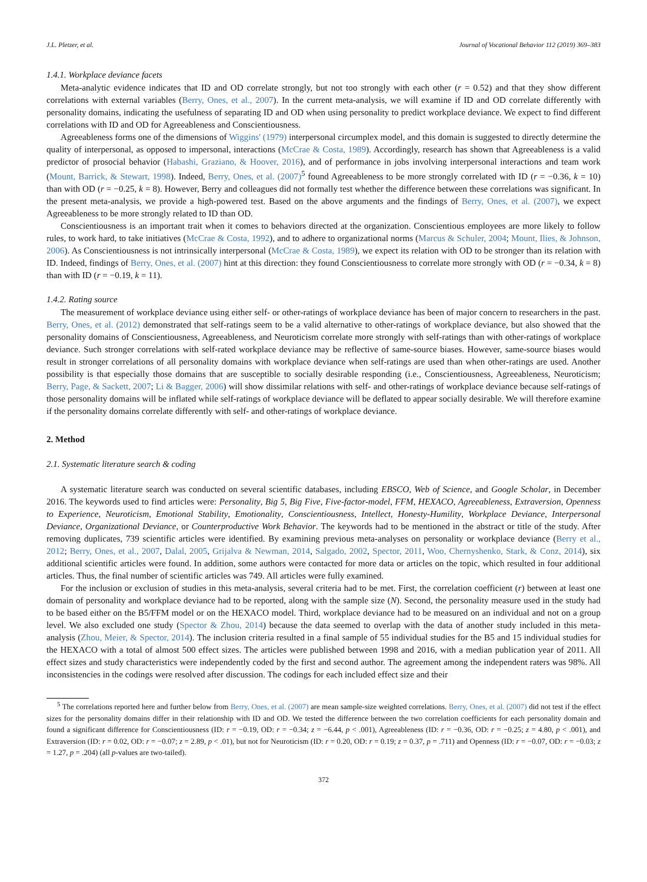J.L. Pletzer, et al. Journal of Vocational Behavior 112 (2019) 369–383
1.4.1. Workplace deviance facets
Meta-analytic evidence indicates that ID and OD correlate strongly, but not too strongly with each other (r = 0.52) and that they show different correlations with external variables (Berry, Ones, et al., 2007). In the current meta-analysis, we will examine if ID and OD correlate differently with personality domains, indicating the usefulness of separating ID and OD when using personality to predict workplace deviance. We expect to find different correlations with ID and OD for Agreeableness and Conscientiousness.
Agreeableness forms one of the dimensions of Wiggins' (1979) interpersonal circumplex model, and this domain is suggested to directly determine the quality of interpersonal, as opposed to impersonal, interactions (McCrae & Costa, 1989). Accordingly, research has shown that Agreeableness is a valid predictor of prosocial behavior (Habashi, Graziano, & Hoover, 2016), and of performance in jobs involving interpersonal interactions and team work (Mount, Barrick, & Stewart, 1998). Indeed, Berry, Ones, et al. (2007)<sup>5</sup> found Agreeableness to be more strongly correlated with ID (r = −0.36, k = 10) than with OD (r = −0.25, k = 8). However, Berry and colleagues did not formally test whether the difference between these correlations was significant. In the present meta-analysis, we provide a high-powered test. Based on the above arguments and the findings of Berry, Ones, et al. (2007), we expect Agreeableness to be more strongly related to ID than OD.
Conscientiousness is an important trait when it comes to behaviors directed at the organization. Conscientious employees are more likely to follow rules, to work hard, to take initiatives (McCrae & Costa, 1992), and to adhere to organizational norms (Marcus & Schuler, 2004; Mount, Ilies, & Johnson, 2006). As Conscientiousness is not intrinsically interpersonal (McCrae & Costa, 1989), we expect its relation with OD to be stronger than its relation with ID. Indeed, findings of Berry, Ones, et al. (2007) hint at this direction: they found Conscientiousness to correlate more strongly with OD (r = −0.34, k = 8) than with ID (r = −0.19, k = 11).
1.4.2. Rating source
The measurement of workplace deviance using either self- or other-ratings of workplace deviance has been of major concern to researchers in the past. Berry, Ones, et al. (2012) demonstrated that self-ratings seem to be a valid alternative to other-ratings of workplace deviance, but also showed that the personality domains of Conscientiousness, Agreeableness, and Neuroticism correlate more strongly with self-ratings than with other-ratings of workplace deviance. Such stronger correlations with self-rated workplace deviance may be reflective of same-source biases. However, same-source biases would result in stronger correlations of all personality domains with workplace deviance when self-ratings are used than when other-ratings are used. Another possibility is that especially those domains that are susceptible to socially desirable responding (i.e., Conscientiousness, Agreeableness, Neuroticism; Berry, Page, & Sackett, 2007; Li & Bagger, 2006) will show dissimilar relations with self- and other-ratings of workplace deviance because self-ratings of those personality domains will be inflated while self-ratings of workplace deviance will be deflated to appear socially desirable. We will therefore examine if the personality domains correlate differently with self- and other-ratings of workplace deviance.
2. Method
2.1. Systematic literature search & coding
A systematic literature search was conducted on several scientific databases, including EBSCO, Web of Science, and Google Scholar, in December 2016. The keywords used to find articles were: Personality, Big 5, Big Five, Five-factor-model, FFM, HEXACO, Agreeableness, Extraversion, Openness to Experience, Neuroticism, Emotional Stability, Emotionality, Conscientiousness, Intellect, Honesty-Humility, Workplace Deviance, Interpersonal Deviance, Organizational Deviance, or Counterproductive Work Behavior. The keywords had to be mentioned in the abstract or title of the study. After removing duplicates, 739 scientific articles were identified. By examining previous meta-analyses on personality or workplace deviance (Berry et al., 2012; Berry, Ones, et al., 2007, Dalal, 2005, Grijalva & Newman, 2014, Salgado, 2002, Spector, 2011, Woo, Chernyshenko, Stark, & Conz, 2014), six additional scientific articles were found. In addition, some authors were contacted for more data or articles on the topic, which resulted in four additional articles. Thus, the final number of scientific articles was 749. All articles were fully examined.
For the inclusion or exclusion of studies in this meta-analysis, several criteria had to be met. First, the correlation coefficient (r) between at least one domain of personality and workplace deviance had to be reported, along with the sample size (N). Second, the personality measure used in the study had to be based either on the B5/FFM model or on the HEXACO model. Third, workplace deviance had to be measured on an individual and not on a group level. We also excluded one study (Spector & Zhou, 2014) because the data seemed to overlap with the data of another study included in this meta-analysis (Zhou, Meier, & Spector, 2014). The inclusion criteria resulted in a final sample of 55 individual studies for the B5 and 15 individual studies for the HEXACO with a total of almost 500 effect sizes. The articles were published between 1998 and 2016, with a median publication year of 2011. All effect sizes and study characteristics were independently coded by the first and second author. The agreement among the independent raters was 98%. All inconsistencies in the codings were resolved after discussion. The codings for each included effect size and their
<sup>5</sup> The correlations reported here and further below from Berry, Ones, et al. (2007) are mean sample-size weighted correlations. Berry, Ones, et al. (2007) did not test if the effect sizes for the personality domains differ in their relationship with ID and OD. We tested the difference between the two correlation coefficients for each personality domain and found a significant difference for Conscientiousness (ID: r = −0.19, OD: r = −0.34; z = −6.44, p < .001), Agreeableness (ID: r = −0.36, OD: r = −0.25; z = 4.80, p < .001), and Extraversion (ID: r = 0.02, OD: r = −0.07; z = 2.89, p < .01), but not for Neuroticism (ID: r = 0.20, OD: r = 0.19; z = 0.37, p = .711) and Openness (ID: r = −0.07, OD: r = −0.03; z = 1.27, p = .204) (all p-values are two-tailed).
372